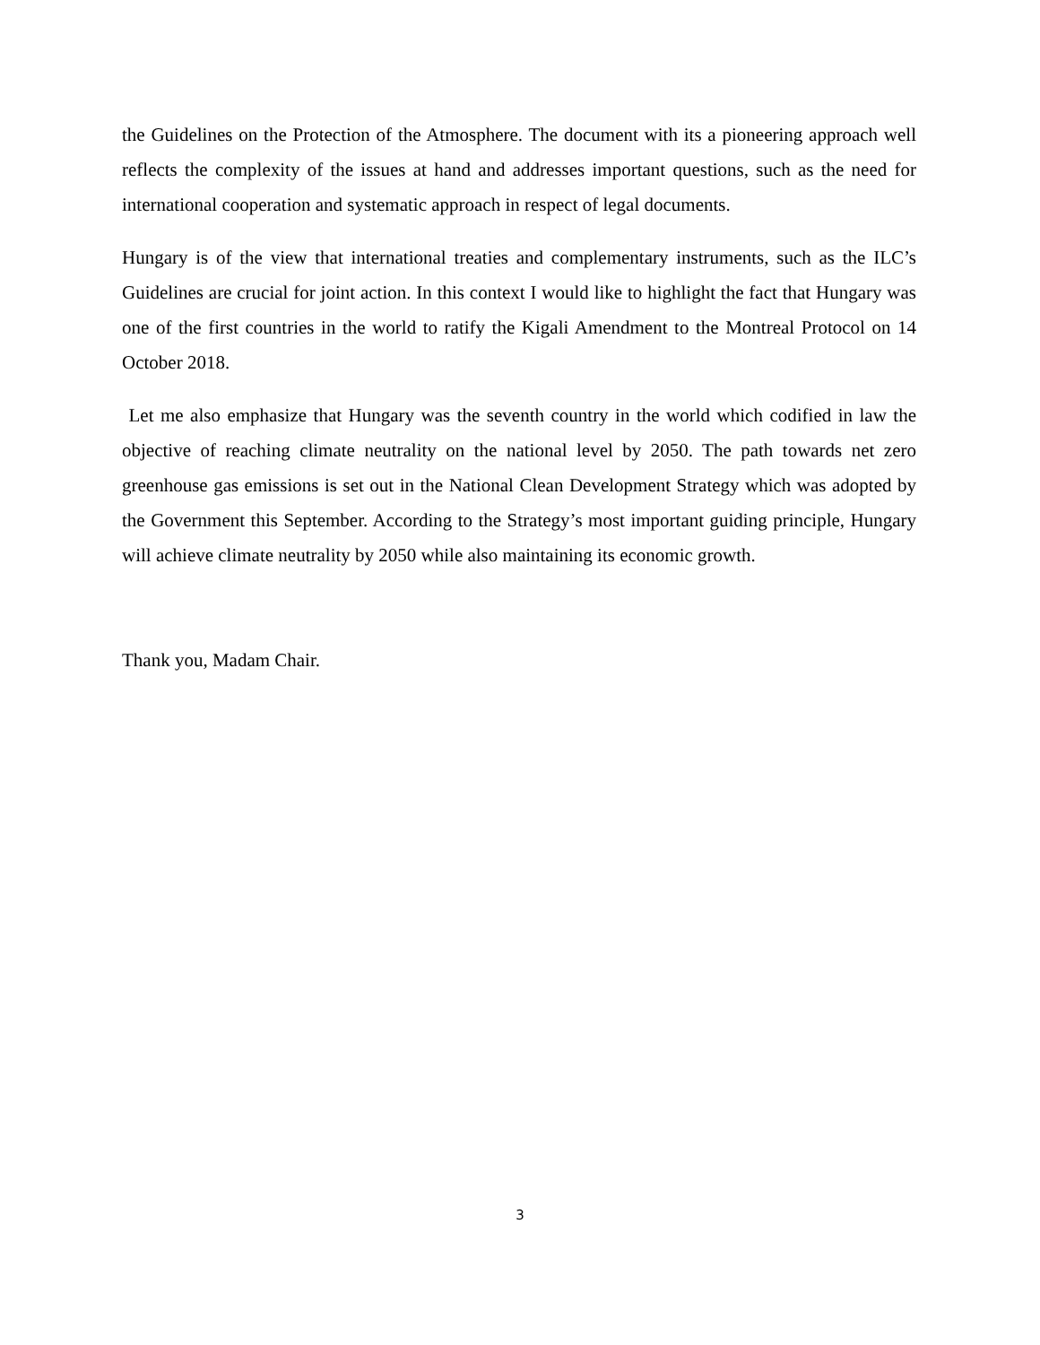the Guidelines on the Protection of the Atmosphere. The document with its a pioneering approach well reflects the complexity of the issues at hand and addresses important questions, such as the need for international cooperation and systematic approach in respect of legal documents.
Hungary is of the view that international treaties and complementary instruments, such as the ILC’s Guidelines are crucial for joint action. In this context I would like to highlight the fact that Hungary was one of the first countries in the world to ratify the Kigali Amendment to the Montreal Protocol on 14 October 2018.
Let me also emphasize that Hungary was the seventh country in the world which codified in law the objective of reaching climate neutrality on the national level by 2050. The path towards net zero greenhouse gas emissions is set out in the National Clean Development Strategy which was adopted by the Government this September. According to the Strategy’s most important guiding principle, Hungary will achieve climate neutrality by 2050 while also maintaining its economic growth.
Thank you, Madam Chair.
3